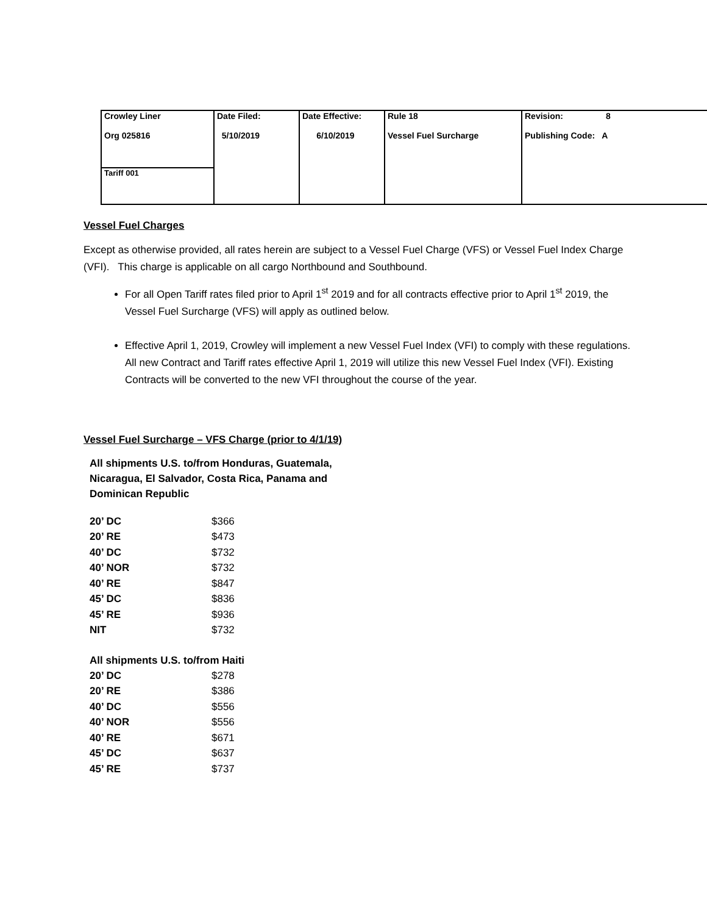| Crowley Liner Org 025816 | Date Filed: 5/10/2019 | Date Effective: 6/10/2019 | Rule 18 Vessel Fuel Surcharge | Revision: 8 Publishing Code: A |
| Tariff 001 | | | | |
Vessel Fuel Charges
Except as otherwise provided, all rates herein are subject to a Vessel Fuel Charge (VFS) or Vessel Fuel Index Charge (VFI). This charge is applicable on all cargo Northbound and Southbound.
For all Open Tariff rates filed prior to April 1<sup>st</sup> 2019 and for all contracts effective prior to April 1<sup>st</sup> 2019, the Vessel Fuel Surcharge (VFS) will apply as outlined below.
Effective April 1, 2019, Crowley will implement a new Vessel Fuel Index (VFI) to comply with these regulations. All new Contract and Tariff rates effective April 1, 2019 will utilize this new Vessel Fuel Index (VFI). Existing Contracts will be converted to the new VFI throughout the course of the year.
Vessel Fuel Surcharge – VFS Charge (prior to 4/1/19)
All shipments U.S. to/from Honduras, Guatemala, Nicaragua, El Salvador, Costa Rica, Panama and Dominican Republic
| 20’ DC | $366 |
| 20’ RE | $473 |
| 40’ DC | $732 |
| 40’ NOR | $732 |
| 40’ RE | $847 |
| 45’ DC | $836 |
| 45’ RE | $936 |
| NIT | $732 |
All shipments U.S. to/from Haiti
| 20’ DC | $278 |
| 20’ RE | $386 |
| 40’ DC | $556 |
| 40’ NOR | $556 |
| 40’ RE | $671 |
| 45’ DC | $637 |
| 45’ RE | $737 |